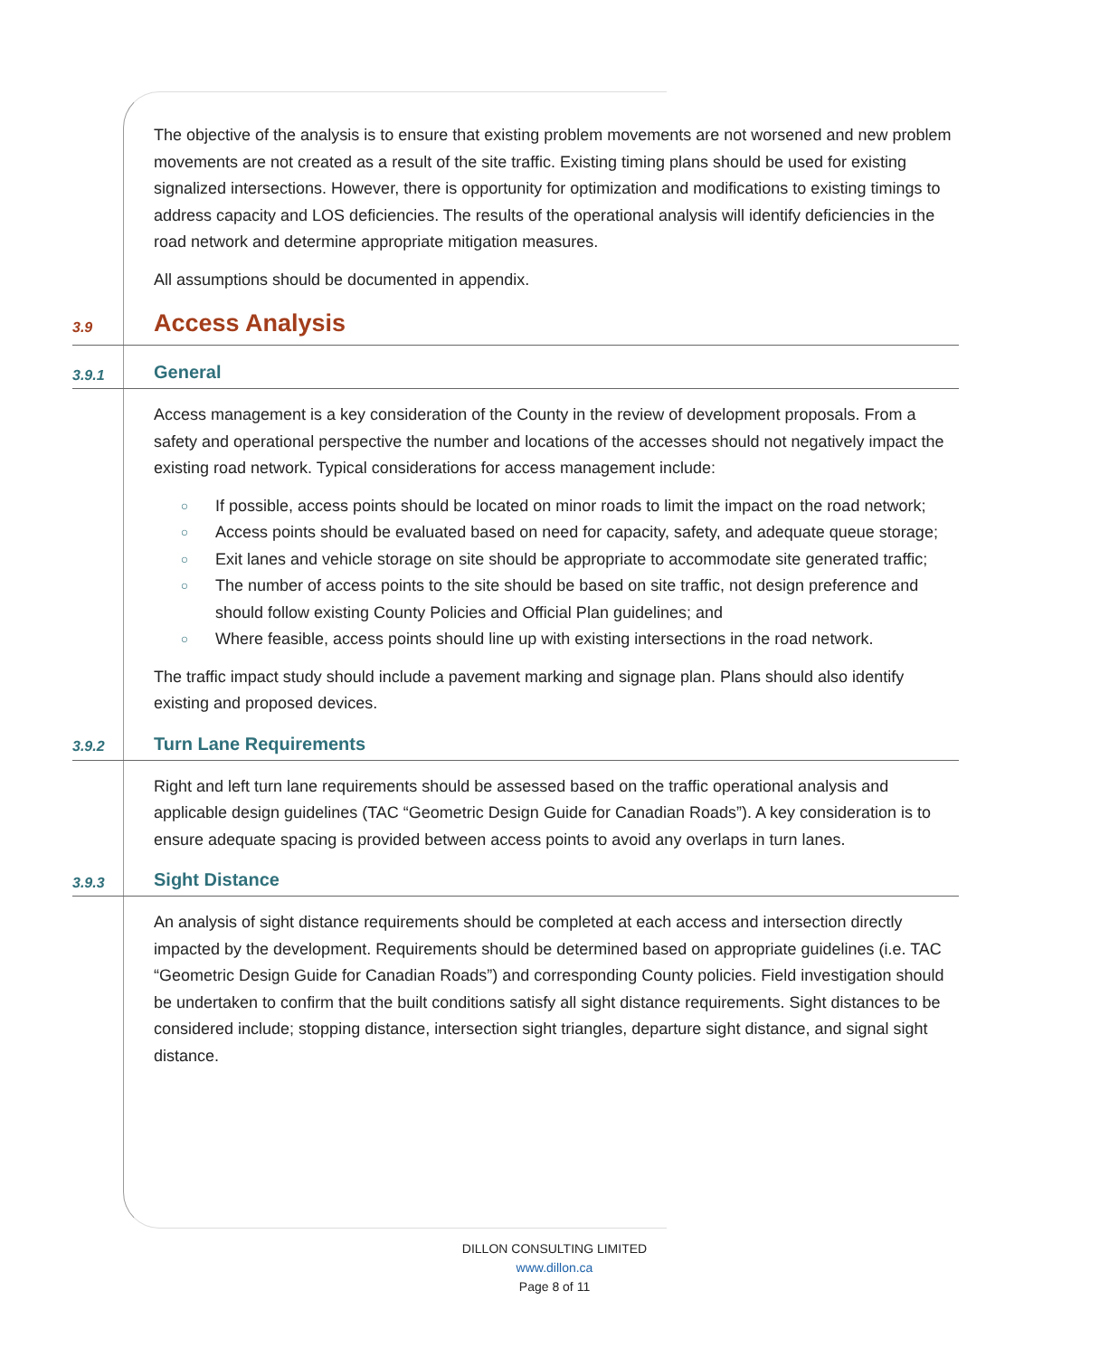The objective of the analysis is to ensure that existing problem movements are not worsened and new problem movements are not created as a result of the site traffic. Existing timing plans should be used for existing signalized intersections. However, there is opportunity for optimization and modifications to existing timings to address capacity and LOS deficiencies. The results of the operational analysis will identify deficiencies in the road network and determine appropriate mitigation measures.
All assumptions should be documented in appendix.
3.9 Access Analysis
3.9.1 General
Access management is a key consideration of the County in the review of development proposals. From a safety and operational perspective the number and locations of the accesses should not negatively impact the existing road network. Typical considerations for access management include:
○ If possible, access points should be located on minor roads to limit the impact on the road network;
○ Access points should be evaluated based on need for capacity, safety, and adequate queue storage;
○ Exit lanes and vehicle storage on site should be appropriate to accommodate site generated traffic;
○ The number of access points to the site should be based on site traffic, not design preference and should follow existing County Policies and Official Plan guidelines; and
○ Where feasible, access points should line up with existing intersections in the road network.
The traffic impact study should include a pavement marking and signage plan. Plans should also identify existing and proposed devices.
3.9.2 Turn Lane Requirements
Right and left turn lane requirements should be assessed based on the traffic operational analysis and applicable design guidelines (TAC “Geometric Design Guide for Canadian Roads”). A key consideration is to ensure adequate spacing is provided between access points to avoid any overlaps in turn lanes.
3.9.3 Sight Distance
An analysis of sight distance requirements should be completed at each access and intersection directly impacted by the development. Requirements should be determined based on appropriate guidelines (i.e. TAC “Geometric Design Guide for Canadian Roads”) and corresponding County policies. Field investigation should be undertaken to confirm that the built conditions satisfy all sight distance requirements. Sight distances to be considered include; stopping distance, intersection sight triangles, departure sight distance, and signal sight distance.
DILLON CONSULTING LIMITED
www.dillon.ca
Page 8 of 11